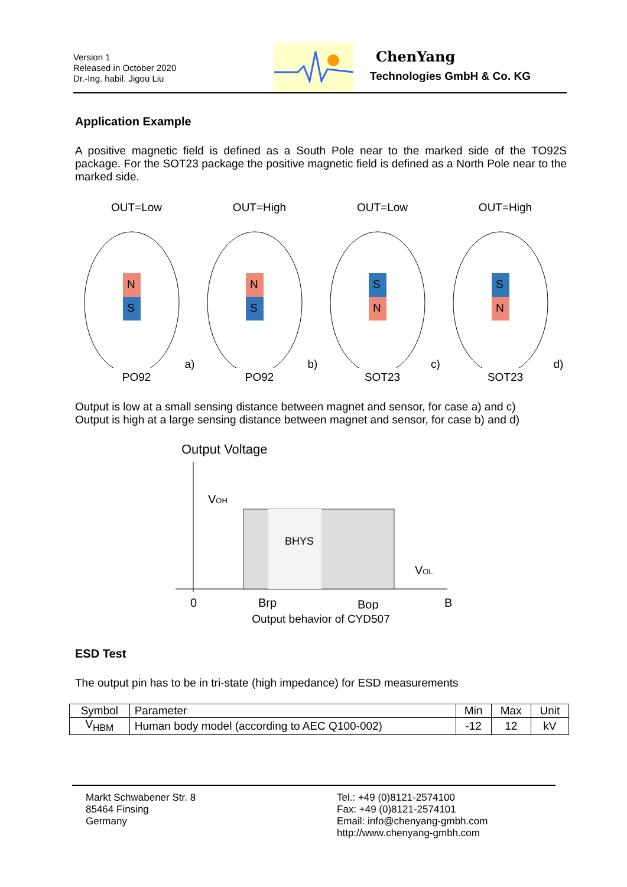Version 1
Released in October 2020
Dr.-Ing. habil. Jigou Liu
ChenYang
Technologies GmbH & Co. KG
Application Example
A positive magnetic field is defined as a South Pole near to the marked side of the TO92S package. For the SOT23 package the positive magnetic field is defined as a North Pole near to the marked side.
OUT=Low
N
S
a) PO92
OUT=High
N
S
b) PO92
OUT=Low
S
N
c) SOT23
OUT=High
S
N
d) SOT23
Output is low at a small sensing distance between magnet and sensor, for case a) and c)
Output is high at a large sensing distance between magnet and sensor, for case b) and d)
Output Voltage
VOH
VOL
BHYS
0
Brp
Bop
B
Output behavior of CYD507
ESD Test
The output pin has to be in tri-state (high impedance) for ESD measurements
| Symbol | Parameter | Min | Max | Unit |
| V<sub>HBM</sub> | Human body model (according to AEC Q100-002) | -12 | 12 | kV |
Markt Schwabener Str. 8
85464 Finsing
Germany
Tel.: +49 (0)8121-2574100
Fax: +49 (0)8121-2574101
Email: info@chenyang-gmbh.com
http://www.chenyang-gmbh.com